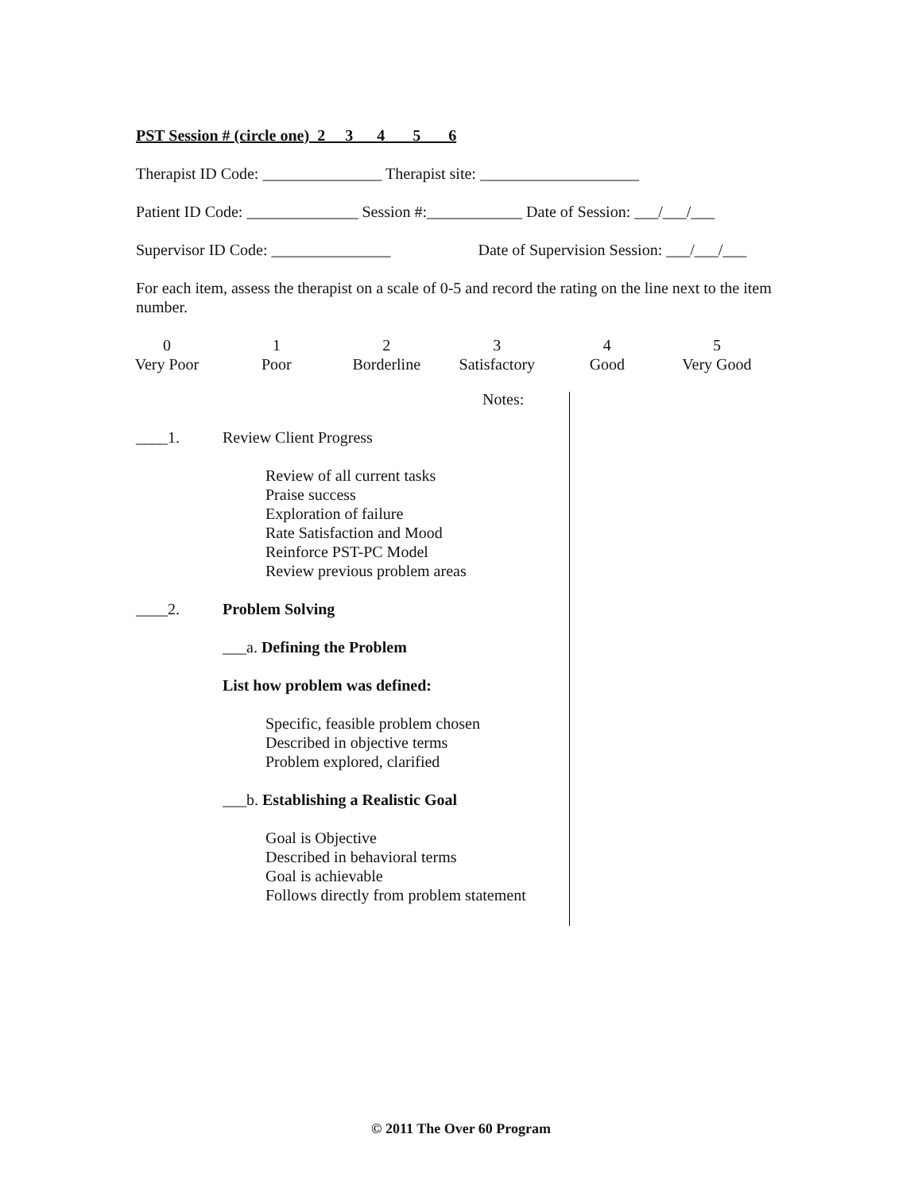PST Session # (circle one) 2 3 4 5 6
Therapist ID Code: _______________ Therapist site: ____________________
Patient ID Code: ______________ Session #:____________ Date of Session: ___/___/___
Supervisor ID Code: _______________ Date of Supervision Session: ___/___/___
For each item, assess the therapist on a scale of 0-5 and record the rating on the line next to the item number.
| 0 | 1 | 2 | 3 | 4 | 5 |
| Very Poor | Poor | Borderline | Satisfactory | Good | Very Good |
Notes:
____1. Review Client Progress
Review of all current tasks
Praise success
Exploration of failure
Rate Satisfaction and Mood
Reinforce PST-PC Model
Review previous problem areas
____2. Problem Solving
___a. Defining the Problem
List how problem was defined:
Specific, feasible problem chosen
Described in objective terms
Problem explored, clarified
___b. Establishing a Realistic Goal
Goal is Objective
Described in behavioral terms
Goal is achievable
Follows directly from problem statement
© 2011 The Over 60 Program